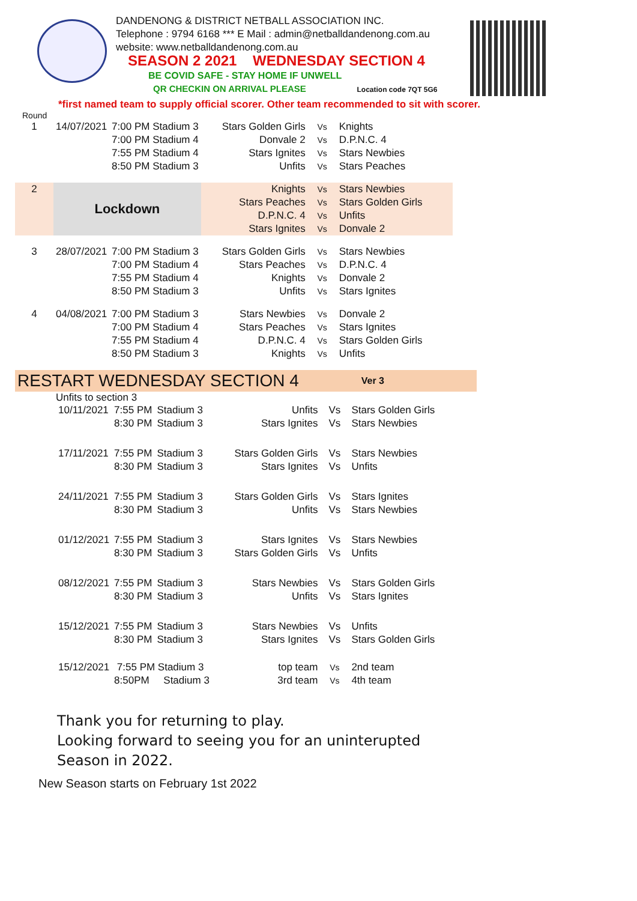DANDENONG & DISTRICT NETBALL ASSOCIATION INC.
Telephone : 9794 6168 *** E Mail : admin@netballdandenong.com.au
website: www.netballdandenong.com.au
SEASON 2 2021 WEDNESDAY SECTION 4
BE COVID SAFE - STAY HOME IF UNWELL
QR CHECKIN ON ARRIVAL PLEASE Location code 7QT 5G6
*first named team to supply official scorer. Other team recommended to sit with scorer.
Round
| 1 | 14/07/2021 | 7:00 PM Stadium 3 | Stars Golden Girls | Vs | Knights |
| | | 7:00 PM Stadium 4 | Donvale 2 | Vs | D.P.N.C. 4 |
| | | 7:55 PM Stadium 4 | Stars Ignites | Vs | Stars Newbies |
| | | 8:50 PM Stadium 3 | Unfits | Vs | Stars Peaches |
| 2 | Lockdown | | Knights | Vs | Stars Newbies |
| | | | Stars Peaches | Vs | Stars Golden Girls |
| | | | D.P.N.C. 4 | Vs | Unfits |
| | | | Stars Ignites | Vs | Donvale 2 |
| 3 | 28/07/2021 | 7:00 PM Stadium 3 | Stars Golden Girls | Vs | Stars Newbies |
| | | 7:00 PM Stadium 4 | Stars Peaches | Vs | D.P.N.C. 4 |
| | | 7:55 PM Stadium 4 | Knights | Vs | Donvale 2 |
| | | 8:50 PM Stadium 3 | Unfits | Vs | Stars Ignites |
| 4 | 04/08/2021 | 7:00 PM Stadium 3 | Stars Newbies | Vs | Donvale 2 |
| | | 7:00 PM Stadium 4 | Stars Peaches | Vs | Stars Ignites |
| | | 7:55 PM Stadium 4 | D.P.N.C. 4 | Vs | Stars Golden Girls |
| | | 8:50 PM Stadium 3 | Knights | Vs | Unfits |
RESTART WEDNESDAY SECTION 4 Ver 3
Unfits to section 3
| 10/11/2021 | 7:55 PM | Stadium 3 | Unfits | Vs | Stars Golden Girls |
| | 8:30 PM | Stadium 3 | Stars Ignites | Vs | Stars Newbies |
| 17/11/2021 | 7:55 PM | Stadium 3 | Stars Golden Girls | Vs | Stars Newbies |
| | 8:30 PM | Stadium 3 | Stars Ignites | Vs | Unfits |
| 24/11/2021 | 7:55 PM | Stadium 3 | Stars Golden Girls | Vs | Stars Ignites |
| | 8:30 PM | Stadium 3 | Unfits | Vs | Stars Newbies |
| 01/12/2021 | 7:55 PM | Stadium 3 | Stars Ignites | Vs | Stars Newbies |
| | 8:30 PM | Stadium 3 | Stars Golden Girls | Vs | Unfits |
| 08/12/2021 | 7:55 PM | Stadium 3 | Stars Newbies | Vs | Stars Golden Girls |
| | 8:30 PM | Stadium 3 | Unfits | Vs | Stars Ignites |
| 15/12/2021 | 7:55 PM | Stadium 3 | Stars Newbies | Vs | Unfits |
| | 8:30 PM | Stadium 3 | Stars Ignites | Vs | Stars Golden Girls |
| 15/12/2021 | 7:55 PM Stadium 3 | | top team | Vs | 2nd team |
| | 8:50PM Stadium 3 | | 3rd team | Vs | 4th team |
Thank you for returning to play.
Looking forward to seeing you for an uninterupted
Season in 2022.
New Season starts on February 1st 2022